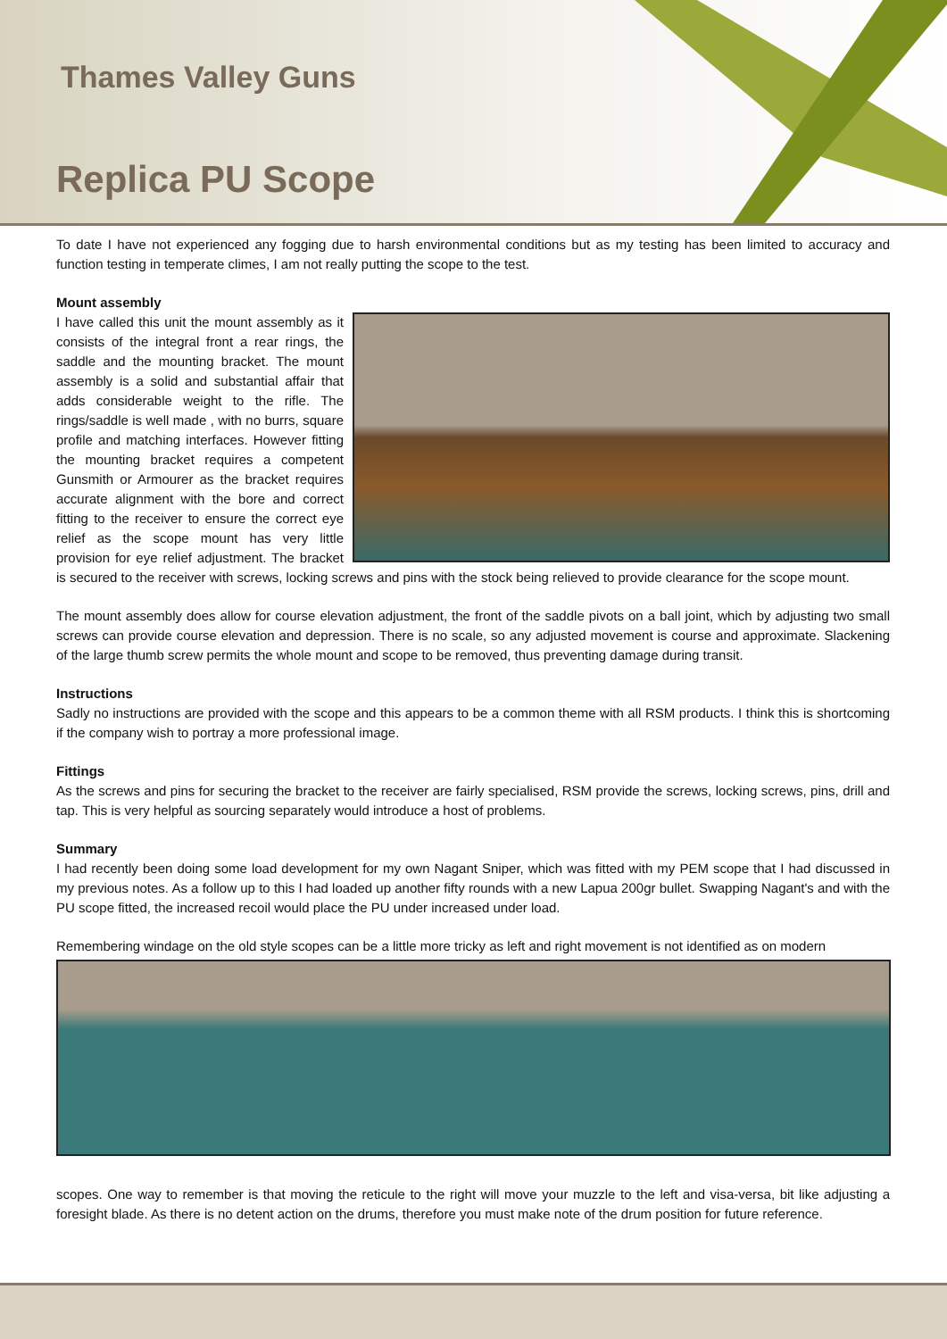Thames Valley Guns
Replica PU Scope
To date I have not experienced any fogging due to harsh environmental conditions but as my testing has been limited to accuracy and function testing in temperate climes, I am not really putting the scope to the test.
Mount assembly
I have called this unit the mount assembly as it consists of the integral front a rear rings, the saddle and the mounting bracket. The mount assembly is a solid and substantial affair that adds considerable weight to the rifle. The rings/saddle is well made , with no burrs, square profile and matching interfaces. However fitting the mounting bracket requires a competent Gunsmith or Armourer as the bracket requires accurate alignment with the bore and correct fitting to the receiver to ensure the correct eye relief as the scope mount has very little provision for eye relief adjustment. The bracket is secured to the receiver with screws, locking screws and pins with the stock being relieved to provide clearance for the scope mount.
The mount assembly does allow for course elevation adjustment, the front of the saddle pivots on a ball joint, which by adjusting two small screws can provide course elevation and depression. There is no scale, so any adjusted movement is course and approximate. Slackening of the large thumb screw permits the whole mount and scope to be removed, thus preventing damage during transit.
Instructions
Sadly no instructions are provided with the scope and this appears to be a common theme with all RSM products. I think this is shortcoming if the company wish to portray a more professional image.
Fittings
As the screws and pins for securing the bracket to the receiver are fairly specialised, RSM provide the screws, locking screws, pins, drill and tap. This is very helpful as sourcing separately would introduce a host of problems.
Summary
I had recently been doing some load development for my own Nagant Sniper, which was fitted with my PEM scope that I had discussed in my previous notes. As a follow up to this I had loaded up another fifty rounds with a new Lapua 200gr bullet. Swapping Nagant's and with the PU scope fitted, the increased recoil would place the PU under increased under load.
Remembering windage on the old style scopes can be a little more tricky as left and right movement is not identified as on modern
scopes. One way to remember is that moving the reticule to the right will move your muzzle to the left and visa-versa, bit like adjusting a foresight blade. As there is no detent action on the drums, therefore you must make note of the drum position for future reference.